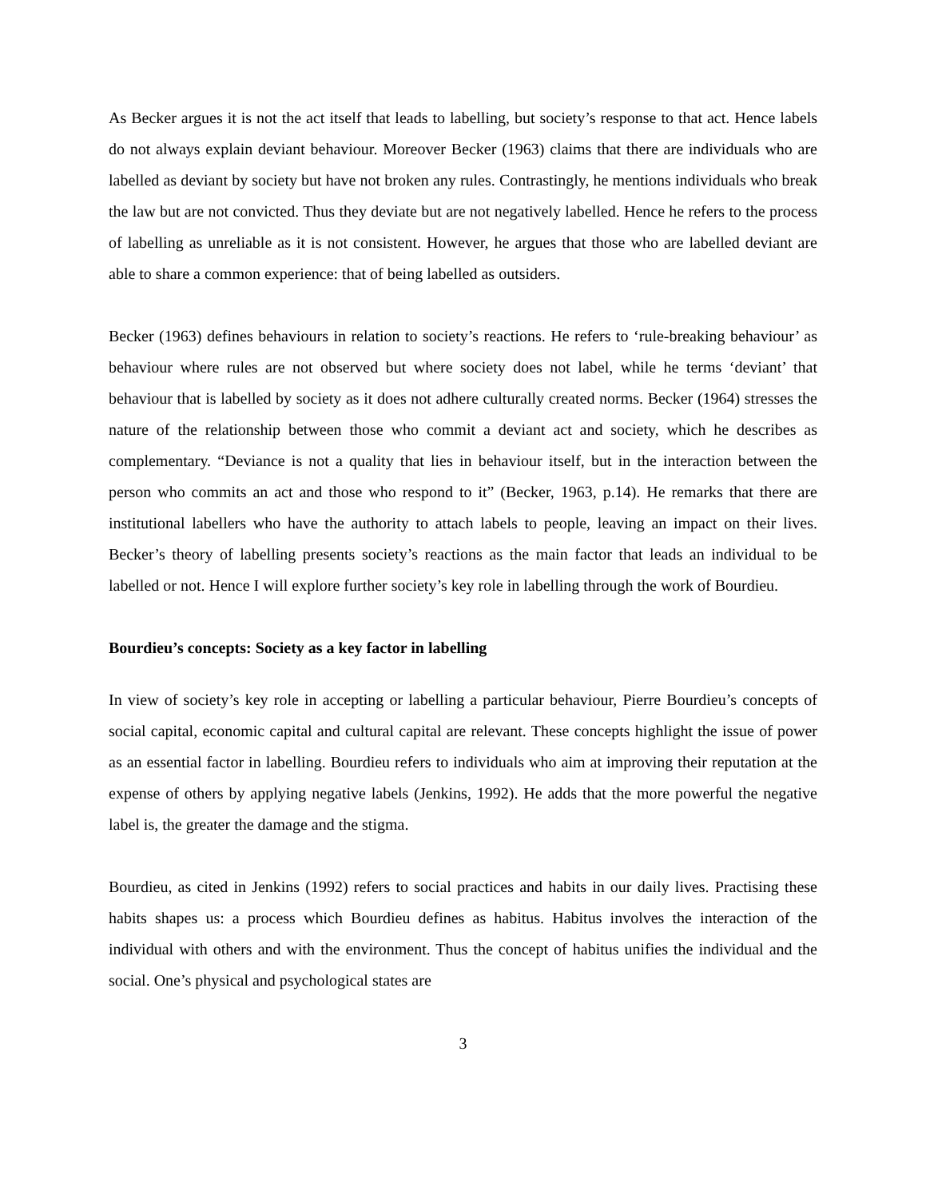As Becker argues it is not the act itself that leads to labelling, but society’s response to that act. Hence labels do not always explain deviant behaviour. Moreover Becker (1963) claims that there are individuals who are labelled as deviant by society but have not broken any rules. Contrastingly, he mentions individuals who break the law but are not convicted. Thus they deviate but are not negatively labelled. Hence he refers to the process of labelling as unreliable as it is not consistent. However, he argues that those who are labelled deviant are able to share a common experience: that of being labelled as outsiders.
Becker (1963) defines behaviours in relation to society’s reactions. He refers to ‘rule-breaking behaviour’ as behaviour where rules are not observed but where society does not label, while he terms ‘deviant’ that behaviour that is labelled by society as it does not adhere culturally created norms. Becker (1964) stresses the nature of the relationship between those who commit a deviant act and society, which he describes as complementary. “Deviance is not a quality that lies in behaviour itself, but in the interaction between the person who commits an act and those who respond to it” (Becker, 1963, p.14). He remarks that there are institutional labellers who have the authority to attach labels to people, leaving an impact on their lives. Becker’s theory of labelling presents society’s reactions as the main factor that leads an individual to be labelled or not. Hence I will explore further society’s key role in labelling through the work of Bourdieu.
Bourdieu’s concepts: Society as a key factor in labelling
In view of society’s key role in accepting or labelling a particular behaviour, Pierre Bourdieu’s concepts of social capital, economic capital and cultural capital are relevant. These concepts highlight the issue of power as an essential factor in labelling. Bourdieu refers to individuals who aim at improving their reputation at the expense of others by applying negative labels (Jenkins, 1992). He adds that the more powerful the negative label is, the greater the damage and the stigma.
Bourdieu, as cited in Jenkins (1992) refers to social practices and habits in our daily lives. Practising these habits shapes us: a process which Bourdieu defines as habitus. Habitus involves the interaction of the individual with others and with the environment. Thus the concept of habitus unifies the individual and the social. One’s physical and psychological states are
3